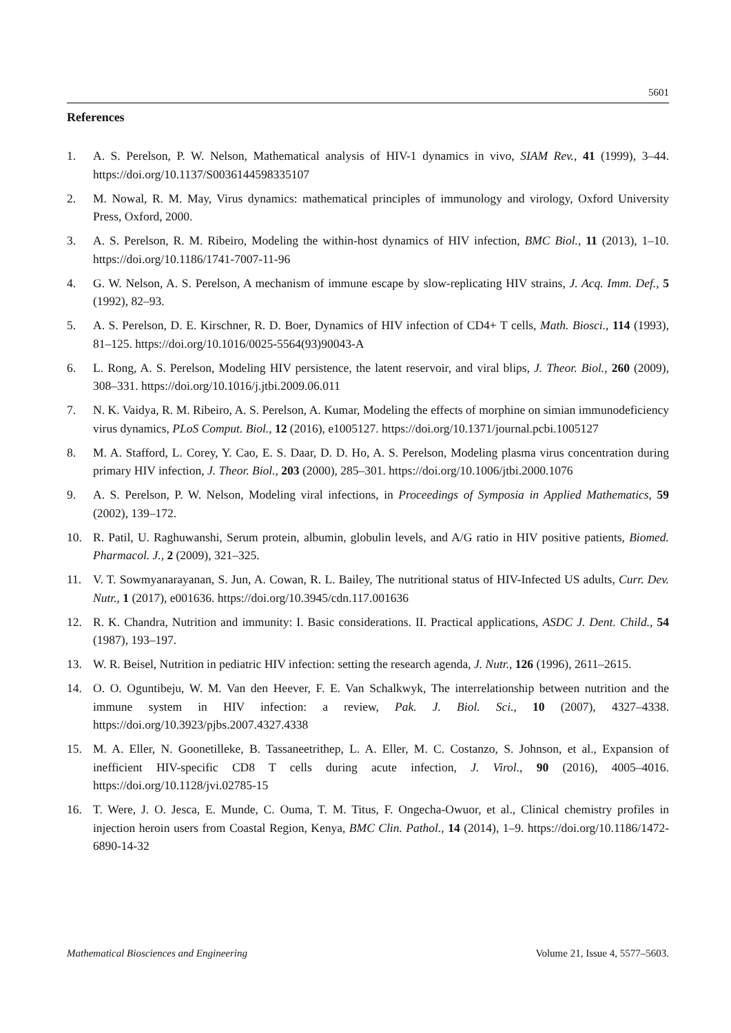5601
References
1. A. S. Perelson, P. W. Nelson, Mathematical analysis of HIV-1 dynamics in vivo, SIAM Rev., 41 (1999), 3–44. https://doi.org/10.1137/S0036144598335107
2. M. Nowal, R. M. May, Virus dynamics: mathematical principles of immunology and virology, Oxford University Press, Oxford, 2000.
3. A. S. Perelson, R. M. Ribeiro, Modeling the within-host dynamics of HIV infection, BMC Biol., 11 (2013), 1–10. https://doi.org/10.1186/1741-7007-11-96
4. G. W. Nelson, A. S. Perelson, A mechanism of immune escape by slow-replicating HIV strains, J. Acq. Imm. Def., 5 (1992), 82–93.
5. A. S. Perelson, D. E. Kirschner, R. D. Boer, Dynamics of HIV infection of CD4+ T cells, Math. Biosci., 114 (1993), 81–125. https://doi.org/10.1016/0025-5564(93)90043-A
6. L. Rong, A. S. Perelson, Modeling HIV persistence, the latent reservoir, and viral blips, J. Theor. Biol., 260 (2009), 308–331. https://doi.org/10.1016/j.jtbi.2009.06.011
7. N. K. Vaidya, R. M. Ribeiro, A. S. Perelson, A. Kumar, Modeling the effects of morphine on simian immunodeficiency virus dynamics, PLoS Comput. Biol., 12 (2016), e1005127. https://doi.org/10.1371/journal.pcbi.1005127
8. M. A. Stafford, L. Corey, Y. Cao, E. S. Daar, D. D. Ho, A. S. Perelson, Modeling plasma virus concentration during primary HIV infection, J. Theor. Biol., 203 (2000), 285–301. https://doi.org/10.1006/jtbi.2000.1076
9. A. S. Perelson, P. W. Nelson, Modeling viral infections, in Proceedings of Symposia in Applied Mathematics, 59 (2002), 139–172.
10. R. Patil, U. Raghuwanshi, Serum protein, albumin, globulin levels, and A/G ratio in HIV positive patients, Biomed. Pharmacol. J., 2 (2009), 321–325.
11. V. T. Sowmyanarayanan, S. Jun, A. Cowan, R. L. Bailey, The nutritional status of HIV-Infected US adults, Curr. Dev. Nutr., 1 (2017), e001636. https://doi.org/10.3945/cdn.117.001636
12. R. K. Chandra, Nutrition and immunity: I. Basic considerations. II. Practical applications, ASDC J. Dent. Child., 54 (1987), 193–197.
13. W. R. Beisel, Nutrition in pediatric HIV infection: setting the research agenda, J. Nutr., 126 (1996), 2611–2615.
14. O. O. Oguntibeju, W. M. Van den Heever, F. E. Van Schalkwyk, The interrelationship between nutrition and the immune system in HIV infection: a review, Pak. J. Biol. Sci., 10 (2007), 4327–4338. https://doi.org/10.3923/pjbs.2007.4327.4338
15. M. A. Eller, N. Goonetilleke, B. Tassaneetrithep, L. A. Eller, M. C. Costanzo, S. Johnson, et al., Expansion of inefficient HIV-specific CD8 T cells during acute infection, J. Virol., 90 (2016), 4005–4016. https://doi.org/10.1128/jvi.02785-15
16. T. Were, J. O. Jesca, E. Munde, C. Ouma, T. M. Titus, F. Ongecha-Owuor, et al., Clinical chemistry profiles in injection heroin users from Coastal Region, Kenya, BMC Clin. Pathol., 14 (2014), 1–9. https://doi.org/10.1186/1472-6890-14-32
Mathematical Biosciences and Engineering Volume 21, Issue 4, 5577–5603.